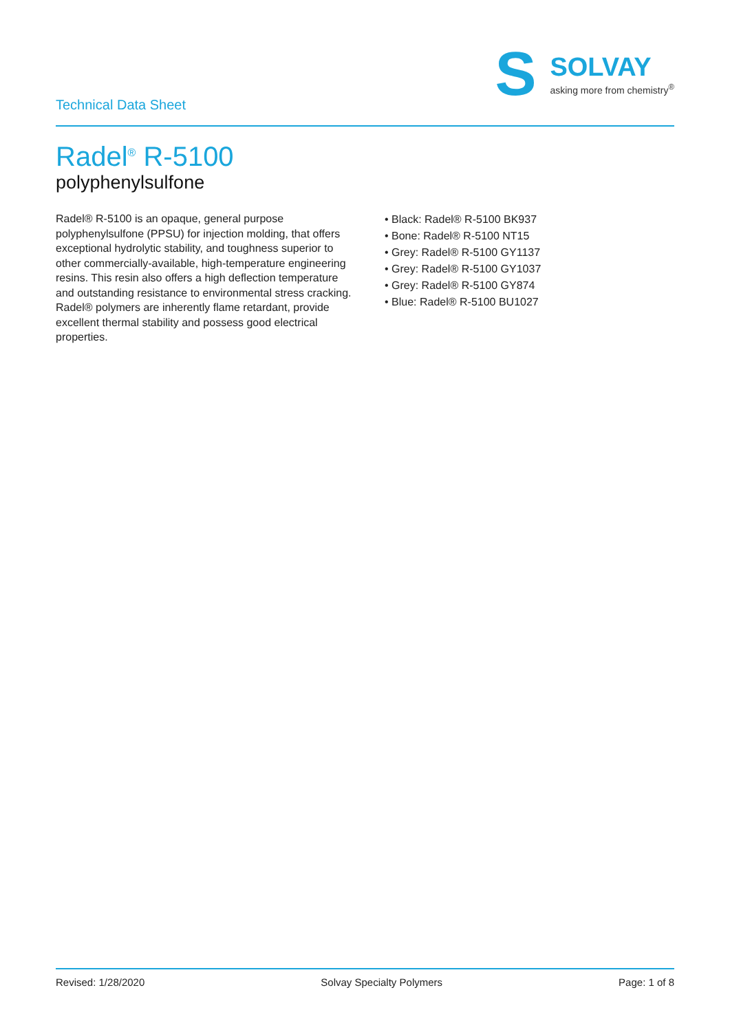Technical Data Sheet
S
SOLVAY
asking more from chemistry<sup>®</sup>
Radel<sup>®</sup> R-5100
polyphenylsulfone
Radel® R-5100 is an opaque, general purpose polyphenylsulfone (PPSU) for injection molding, that offers exceptional hydrolytic stability, and toughness superior to other commercially-available, high-temperature engineering resins. This resin also offers a high deflection temperature and outstanding resistance to environmental stress cracking. Radel® polymers are inherently flame retardant, provide excellent thermal stability and possess good electrical properties.
• Black: Radel® R-5100 BK937
• Bone: Radel® R-5100 NT15
• Grey: Radel® R-5100 GY1137
• Grey: Radel® R-5100 GY1037
• Grey: Radel® R-5100 GY874
• Blue: Radel® R-5100 BU1027
Revised: 1/28/2020 Solvay Specialty Polymers Page: 1 of 8